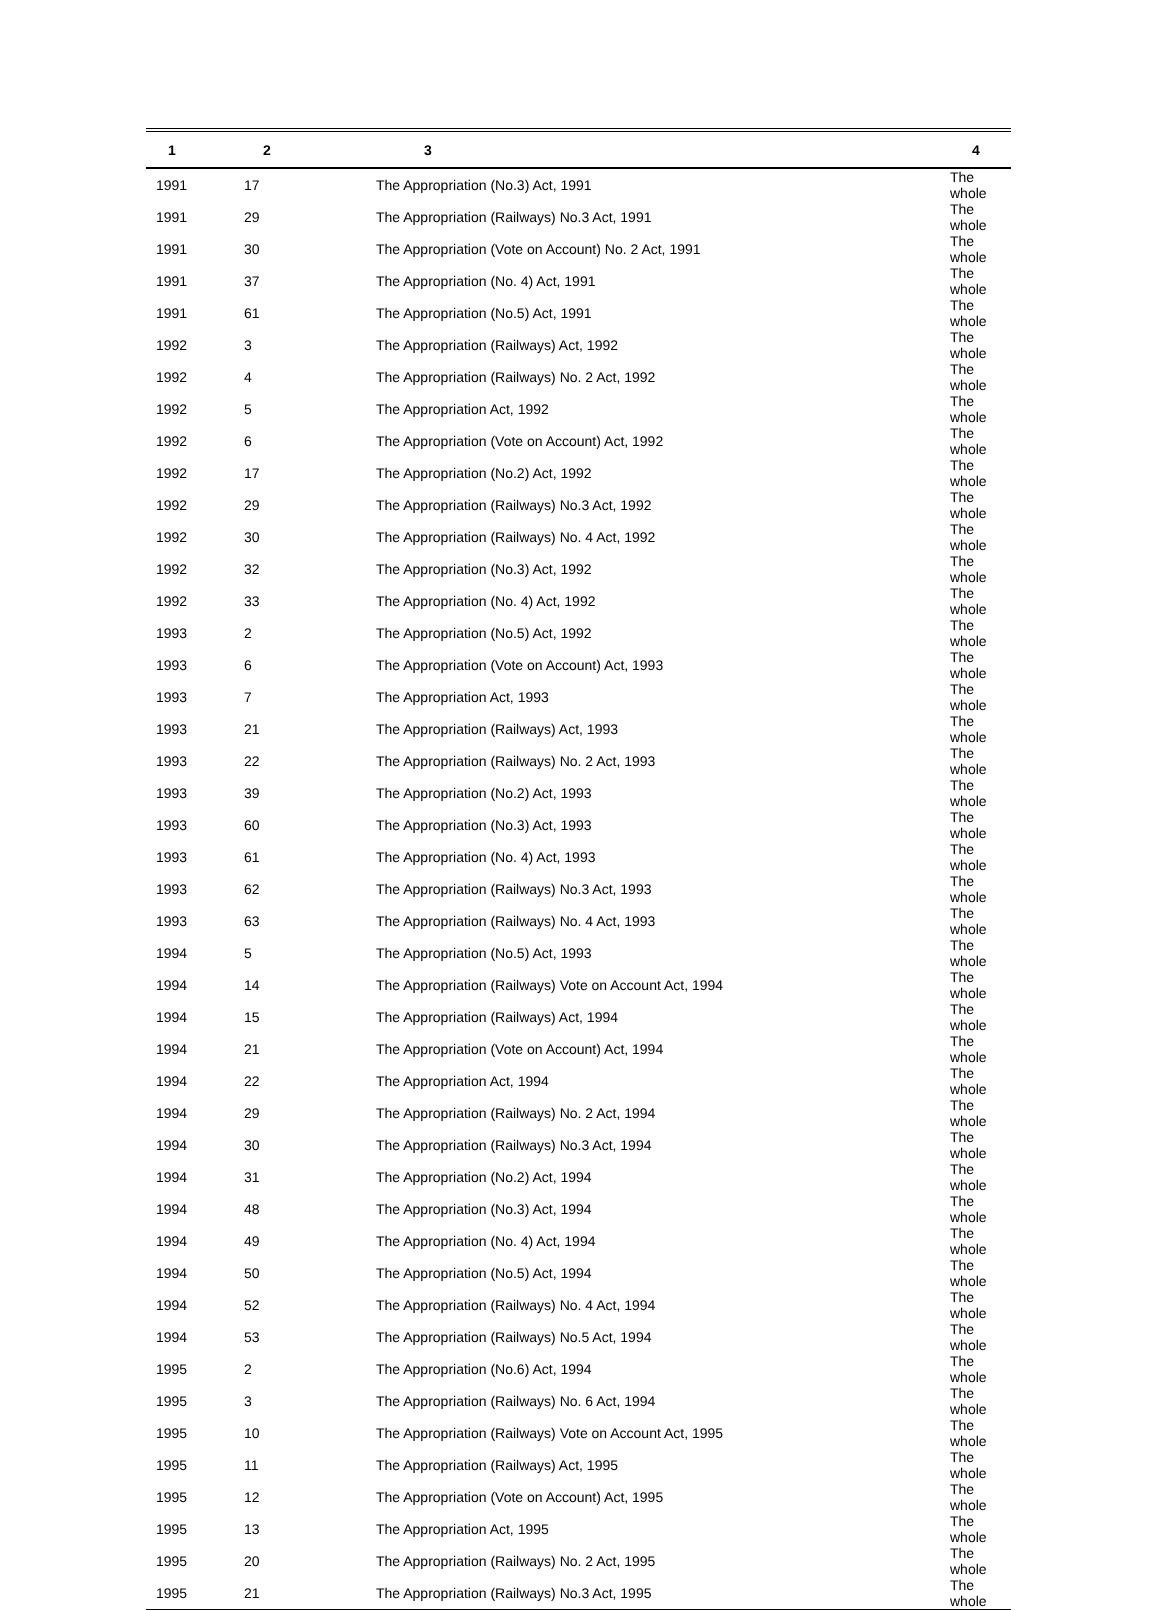| 1 | 2 | 3 | 4 |
| --- | --- | --- | --- |
| 1991 | 17 | The Appropriation (No.3) Act, 1991 | The whole |
| 1991 | 29 | The Appropriation (Railways) No.3 Act, 1991 | The whole |
| 1991 | 30 | The Appropriation (Vote on Account) No. 2 Act, 1991 | The whole |
| 1991 | 37 | The Appropriation (No. 4) Act, 1991 | The whole |
| 1991 | 61 | The Appropriation (No.5) Act, 1991 | The whole |
| 1992 | 3 | The Appropriation (Railways) Act, 1992 | The whole |
| 1992 | 4 | The Appropriation (Railways) No. 2 Act, 1992 | The whole |
| 1992 | 5 | The Appropriation Act, 1992 | The whole |
| 1992 | 6 | The Appropriation (Vote on Account) Act, 1992 | The whole |
| 1992 | 17 | The Appropriation (No.2) Act, 1992 | The whole |
| 1992 | 29 | The Appropriation (Railways) No.3 Act, 1992 | The whole |
| 1992 | 30 | The Appropriation (Railways) No. 4 Act, 1992 | The whole |
| 1992 | 32 | The Appropriation (No.3) Act, 1992 | The whole |
| 1992 | 33 | The Appropriation (No. 4) Act, 1992 | The whole |
| 1993 | 2 | The Appropriation (No.5) Act, 1992 | The whole |
| 1993 | 6 | The Appropriation (Vote on Account) Act, 1993 | The whole |
| 1993 | 7 | The Appropriation Act, 1993 | The whole |
| 1993 | 21 | The Appropriation (Railways) Act, 1993 | The whole |
| 1993 | 22 | The Appropriation (Railways) No. 2 Act, 1993 | The whole |
| 1993 | 39 | The Appropriation (No.2) Act, 1993 | The whole |
| 1993 | 60 | The Appropriation (No.3) Act, 1993 | The whole |
| 1993 | 61 | The Appropriation (No. 4) Act, 1993 | The whole |
| 1993 | 62 | The Appropriation (Railways) No.3 Act, 1993 | The whole |
| 1993 | 63 | The Appropriation (Railways) No. 4 Act, 1993 | The whole |
| 1994 | 5 | The Appropriation (No.5) Act, 1993 | The whole |
| 1994 | 14 | The Appropriation (Railways) Vote on Account Act, 1994 | The whole |
| 1994 | 15 | The Appropriation (Railways) Act, 1994 | The whole |
| 1994 | 21 | The Appropriation (Vote on Account) Act, 1994 | The whole |
| 1994 | 22 | The Appropriation Act, 1994 | The whole |
| 1994 | 29 | The Appropriation (Railways) No. 2 Act, 1994 | The whole |
| 1994 | 30 | The Appropriation (Railways) No.3 Act, 1994 | The whole |
| 1994 | 31 | The Appropriation (No.2) Act, 1994 | The whole |
| 1994 | 48 | The Appropriation (No.3) Act, 1994 | The whole |
| 1994 | 49 | The Appropriation (No. 4) Act, 1994 | The whole |
| 1994 | 50 | The Appropriation (No.5) Act, 1994 | The whole |
| 1994 | 52 | The Appropriation (Railways) No. 4 Act, 1994 | The whole |
| 1994 | 53 | The Appropriation (Railways) No.5 Act, 1994 | The whole |
| 1995 | 2 | The Appropriation (No.6) Act, 1994 | The whole |
| 1995 | 3 | The Appropriation (Railways) No. 6 Act, 1994 | The whole |
| 1995 | 10 | The Appropriation (Railways) Vote on Account Act, 1995 | The whole |
| 1995 | 11 | The Appropriation (Railways) Act, 1995 | The whole |
| 1995 | 12 | The Appropriation (Vote on Account) Act, 1995 | The whole |
| 1995 | 13 | The Appropriation Act, 1995 | The whole |
| 1995 | 20 | The Appropriation (Railways) No. 2 Act, 1995 | The whole |
| 1995 | 21 | The Appropriation (Railways) No.3 Act, 1995 | The whole |